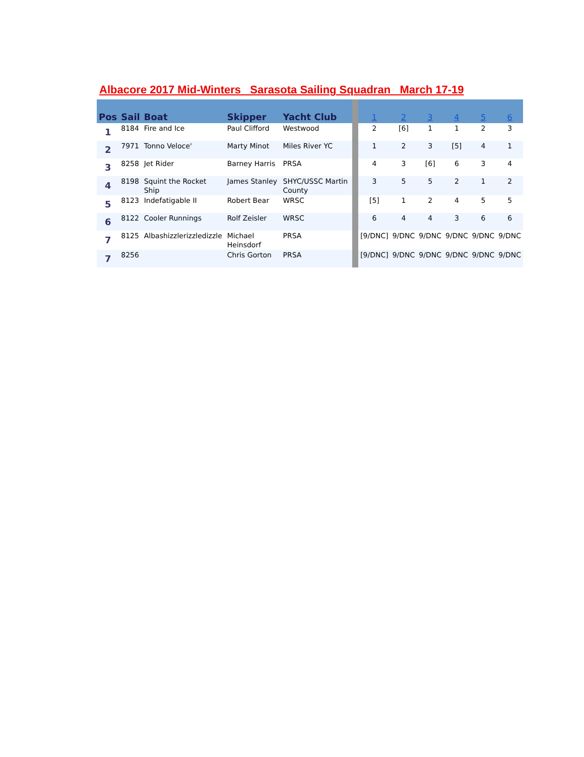Albacore 2017 Mid-Winters Sarasota Sailing Squadran March 17-19
| Pos | Sail | Boat | Skipper | Yacht Club | | 1 | 2 | 3 | 4 | 5 | 6 |
| --- | --- | --- | --- | --- | --- | --- | --- | --- | --- | --- | --- |
| 1 | 8184 | Fire and Ice | Paul Clifford | Westwood | | 2 | [6] | 1 | 1 | 2 | 3 |
| 2 | 7971 | Tonno Veloce' | Marty Minot | Miles River YC | | 1 | 2 | 3 | [5] | 4 | 1 |
| 3 | 8258 | Jet Rider | Barney Harris | PRSA | | 4 | 3 | [6] | 6 | 3 | 4 |
| 4 | 8198 | Squint the Rocket Ship | James Stanley | SHYC/USSC Martin County | | 3 | 5 | 5 | 2 | 1 | 2 |
| 5 | 8123 | Indefatigable II | Robert Bear | WRSC | | [5] | 1 | 2 | 4 | 5 | 5 |
| 6 | 8122 | Cooler Runnings | Rolf Zeisler | WRSC | | 6 | 4 | 4 | 3 | 6 | 6 |
| 7 | 8125 | Albashizzlerizzledizzle | Michael Heinsdorf | PRSA | | [9/DNC] | 9/DNC | 9/DNC | 9/DNC | 9/DNC | 9/DNC |
| 7 | 8256 | | Chris Gorton | PRSA | | [9/DNC] | 9/DNC | 9/DNC | 9/DNC | 9/DNC | 9/DNC |